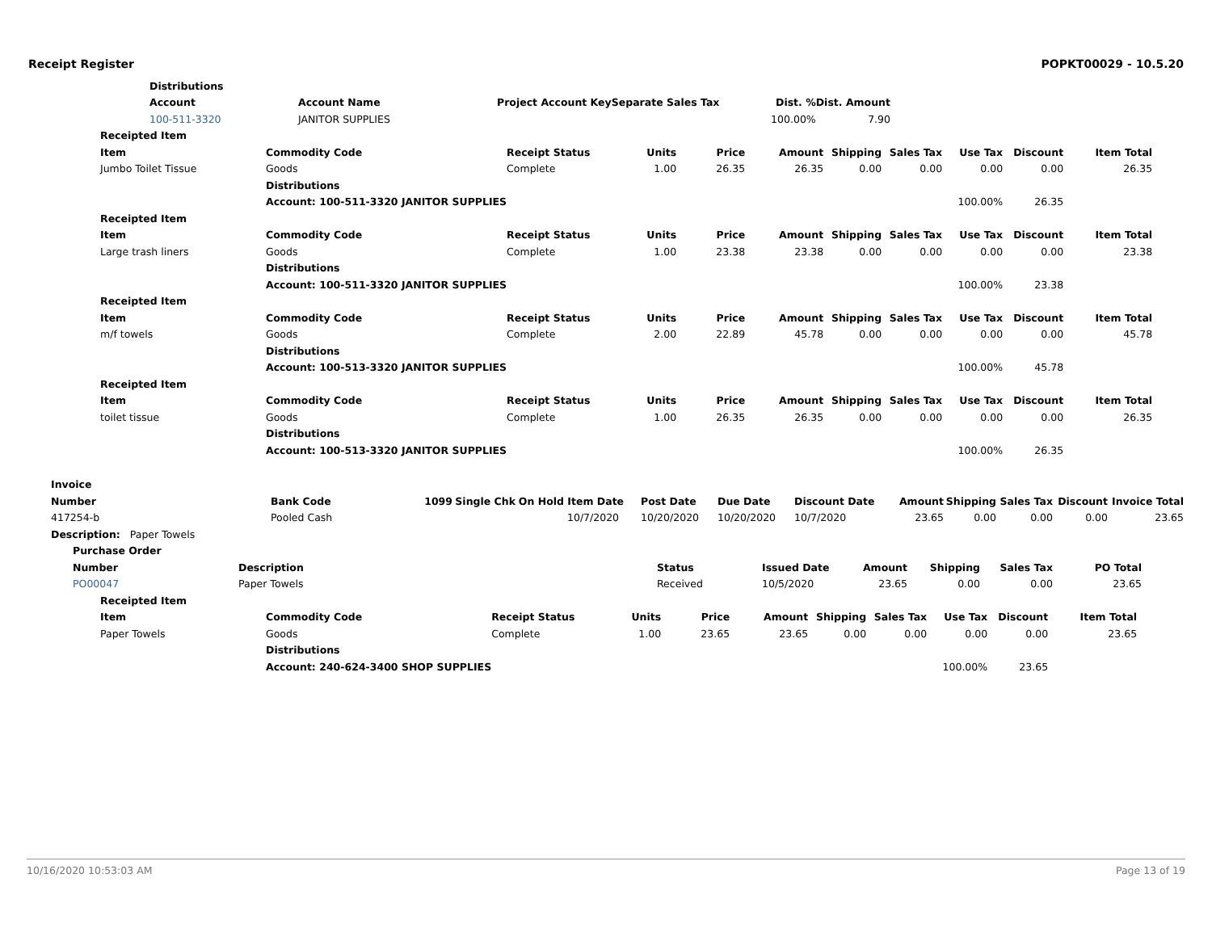Receipt Register POPKT00029 - 10.5.20
| | Distributions | | | | | |
| | Account | Account Name | Project Account Key | Separate Sales Tax | Dist. % | Dist. Amount |
| | 100-511-3320 | JANITOR SUPPLIES | | | 100.00% | 7.90 |
| Receipted Item | | | | | | | | | | |
| --- | --- | --- | --- | --- | --- | --- | --- | --- | --- | --- |
| Item | Commodity Code | Receipt Status | Units | Price | Amount | Shipping | Sales Tax | Use Tax | Discount | Item Total |
| Jumbo Toilet Tissue | Goods | Complete | 1.00 | 26.35 | 26.35 | 0.00 | 0.00 | 0.00 | 0.00 | 26.35 |
| | Distributions | | | | | | | | | |
| | Account: 100-511-3320 JANITOR SUPPLIES | | | | | | | 100.00% | 26.35 | |
| Receipted Item | | | | | | | | | | |
| Item | Commodity Code | Receipt Status | Units | Price | Amount | Shipping | Sales Tax | Use Tax | Discount | Item Total |
| Large trash liners | Goods | Complete | 1.00 | 23.38 | 23.38 | 0.00 | 0.00 | 0.00 | 0.00 | 23.38 |
| | Distributions | | | | | | | | | |
| | Account: 100-511-3320 JANITOR SUPPLIES | | | | | | | 100.00% | 23.38 | |
| Receipted Item | | | | | | | | | | |
| Item | Commodity Code | Receipt Status | Units | Price | Amount | Shipping | Sales Tax | Use Tax | Discount | Item Total |
| m/f towels | Goods | Complete | 2.00 | 22.89 | 45.78 | 0.00 | 0.00 | 0.00 | 0.00 | 45.78 |
| | Distributions | | | | | | | | | |
| | Account: 100-513-3320 JANITOR SUPPLIES | | | | | | | 100.00% | 45.78 | |
| Receipted Item | | | | | | | | | | |
| Item | Commodity Code | Receipt Status | Units | Price | Amount | Shipping | Sales Tax | Use Tax | Discount | Item Total |
| toilet tissue | Goods | Complete | 1.00 | 26.35 | 26.35 | 0.00 | 0.00 | 0.00 | 0.00 | 26.35 |
| | Distributions | | | | | | | | | |
| | Account: 100-513-3320 JANITOR SUPPLIES | | | | | | | 100.00% | 26.35 | |
| Invoice | | | | | | | | | | | | | |
| --- | --- | --- | --- | --- | --- | --- | --- | --- | --- | --- | --- | --- | --- |
| Number | Bank Code | 1099 | Single Chk | On Hold | Item Date | Post Date | Due Date | Discount Date | Amount | Shipping | Sales Tax | Discount | Invoice Total |
| 417254-b | Pooled Cash | | | | 10/7/2020 | 10/20/2020 | 10/20/2020 | 10/7/2020 | 23.65 | 0.00 | 0.00 | 0.00 | 23.65 |
| Description: Paper Towels | | | | | | | | | | | | | |
| Purchase Order | | | | | | | |
| --- | --- | --- | --- | --- | --- | --- | --- |
| Number | Description | Status | Issued Date | Amount | Shipping | Sales Tax | PO Total |
| PO00047 | Paper Towels | Received | 10/5/2020 | 23.65 | 0.00 | 0.00 | 23.65 |
| Receipted Item | | | | | | | | | | |
| --- | --- | --- | --- | --- | --- | --- | --- | --- | --- | --- |
| Item | Commodity Code | Receipt Status | Units | Price | Amount | Shipping | Sales Tax | Use Tax | Discount | Item Total |
| Paper Towels | Goods | Complete | 1.00 | 23.65 | 23.65 | 0.00 | 0.00 | 0.00 | 0.00 | 23.65 |
| | Distributions | | | | | | | | | |
| | Account: 240-624-3400 SHOP SUPPLIES | | | | | | | 100.00% | 23.65 | |
10/16/2020 10:53:03 AM Page 13 of 19